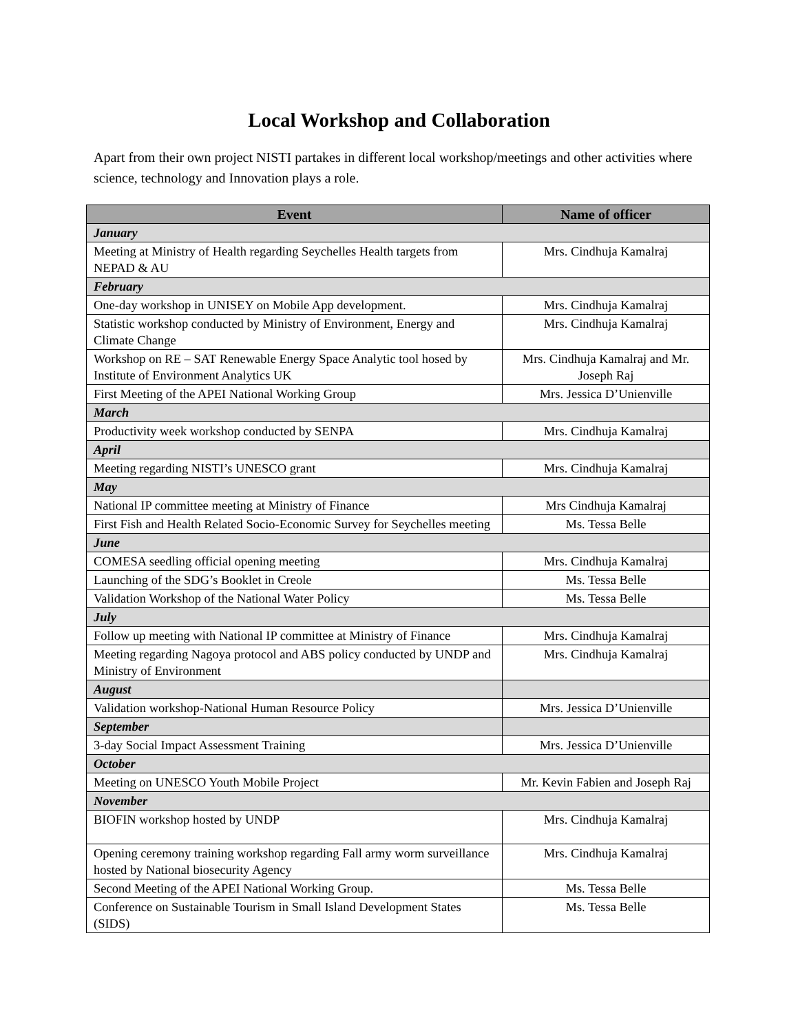Local Workshop and Collaboration
Apart from their own project NISTI partakes in different local workshop/meetings and other activities where science, technology and Innovation plays a role.
| Event | Name of officer |
| --- | --- |
| January | |
| Meeting at Ministry of Health regarding Seychelles Health targets from NEPAD & AU | Mrs. Cindhuja Kamalraj |
| February | |
| One-day workshop in UNISEY on Mobile App development. | Mrs. Cindhuja Kamalraj |
| Statistic workshop conducted by Ministry of Environment, Energy and Climate Change | Mrs. Cindhuja Kamalraj |
| Workshop on RE – SAT Renewable Energy Space Analytic tool hosed by Institute of Environment Analytics UK | Mrs. Cindhuja Kamalraj and Mr. Joseph Raj |
| First Meeting of the APEI National Working Group | Mrs. Jessica D’Unienville |
| March | |
| Productivity week workshop conducted by SENPA | Mrs. Cindhuja Kamalraj |
| April | |
| Meeting regarding NISTI’s UNESCO grant | Mrs. Cindhuja Kamalraj |
| May | |
| National IP committee meeting at Ministry of Finance | Mrs Cindhuja Kamalraj |
| First Fish and Health Related Socio-Economic Survey for Seychelles meeting | Ms. Tessa Belle |
| June | |
| COMESA seedling official opening meeting | Mrs. Cindhuja Kamalraj |
| Launching of the SDG’s Booklet in Creole | Ms. Tessa Belle |
| Validation Workshop of the National Water Policy | Ms. Tessa Belle |
| July | |
| Follow up meeting with National IP committee at Ministry of Finance | Mrs. Cindhuja Kamalraj |
| Meeting regarding Nagoya protocol and ABS policy conducted by UNDP and Ministry of Environment | Mrs. Cindhuja Kamalraj |
| August | |
| Validation workshop-National Human Resource Policy | Mrs. Jessica D’Unienville |
| September | |
| 3-day Social Impact Assessment Training | Mrs. Jessica D’Unienville |
| October | |
| Meeting on UNESCO Youth Mobile Project | Mr. Kevin Fabien and Joseph Raj |
| November | |
| BIOFIN workshop hosted by UNDP | Mrs. Cindhuja Kamalraj |
| Opening ceremony training workshop regarding Fall army worm surveillance hosted by National biosecurity Agency | Mrs. Cindhuja Kamalraj |
| Second Meeting of the APEI National Working Group. | Ms. Tessa Belle |
| Conference on Sustainable Tourism in Small Island Development States (SIDS) | Ms. Tessa Belle |